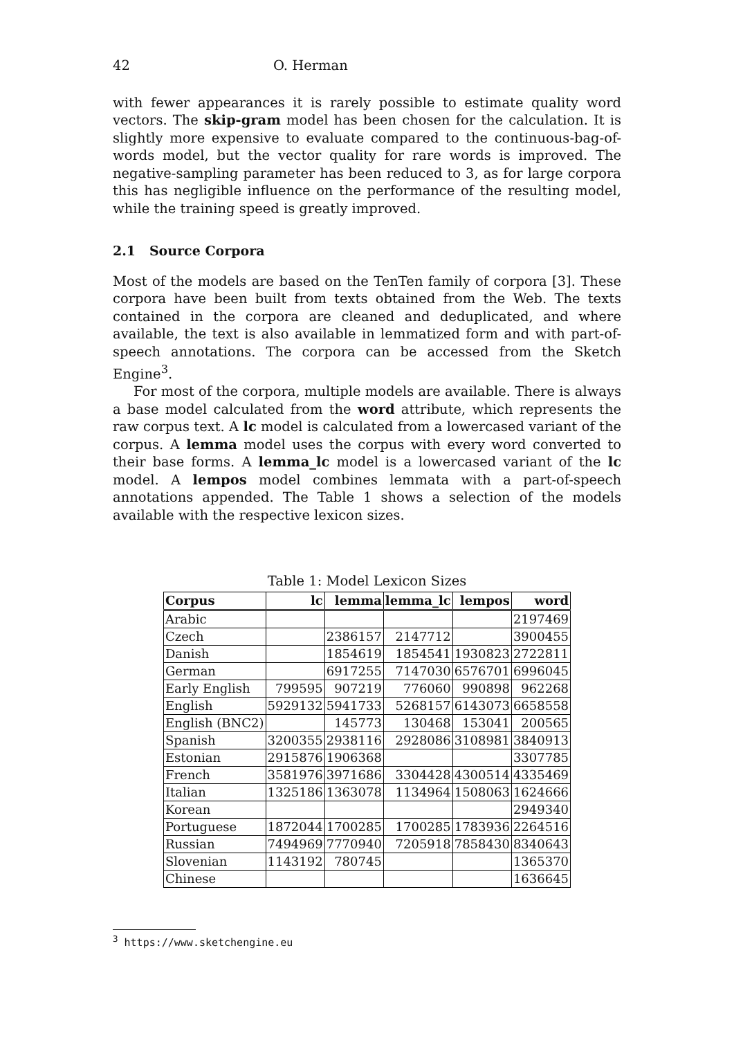42 O. Herman
with fewer appearances it is rarely possible to estimate quality word vectors. The skip-gram model has been chosen for the calculation. It is slightly more expensive to evaluate compared to the continuous-bag-of-words model, but the vector quality for rare words is improved. The negative-sampling parameter has been reduced to 3, as for large corpora this has negligible influence on the performance of the resulting model, while the training speed is greatly improved.
2.1 Source Corpora
Most of the models are based on the TenTen family of corpora [3]. These corpora have been built from texts obtained from the Web. The texts contained in the corpora are cleaned and deduplicated, and where available, the text is also available in lemmatized form and with part-of-speech annotations. The corpora can be accessed from the Sketch Engine<sup>3</sup>.
For most of the corpora, multiple models are available. There is always a base model calculated from the word attribute, which represents the raw corpus text. A lc model is calculated from a lowercased variant of the corpus. A lemma model uses the corpus with every word converted to their base forms. A lemma_lc model is a lowercased variant of the lc model. A lempos model combines lemmata with a part-of-speech annotations appended. The Table 1 shows a selection of the models available with the respective lexicon sizes.
Table 1: Model Lexicon Sizes
| Corpus | lc | lemma | lemma_lc | lempos | word |
| --- | --- | --- | --- | --- | --- |
| Arabic | | | | | 2197469 |
| Czech | | 2386157 | 2147712 | | 3900455 |
| Danish | | 1854619 | 1854541 | 1930823 | 2722811 |
| German | | 6917255 | 7147030 | 6576701 | 6996045 |
| Early English | 799595 | 907219 | 776060 | 990898 | 962268 |
| English | 5929132 | 5941733 | 5268157 | 6143073 | 6658558 |
| English (BNC2) | | 145773 | 130468 | 153041 | 200565 |
| Spanish | 3200355 | 2938116 | 2928086 | 3108981 | 3840913 |
| Estonian | 2915876 | 1906368 | | | 3307785 |
| French | 3581976 | 3971686 | 3304428 | 4300514 | 4335469 |
| Italian | 1325186 | 1363078 | 1134964 | 1508063 | 1624666 |
| Korean | | | | | 2949340 |
| Portuguese | 1872044 | 1700285 | 1700285 | 1783936 | 2264516 |
| Russian | 7494969 | 7770940 | 7205918 | 7858430 | 8340643 |
| Slovenian | 1143192 | 780745 | | | 1365370 |
| Chinese | | | | | 1636645 |
<sup>3</sup> https://www.sketchengine.eu